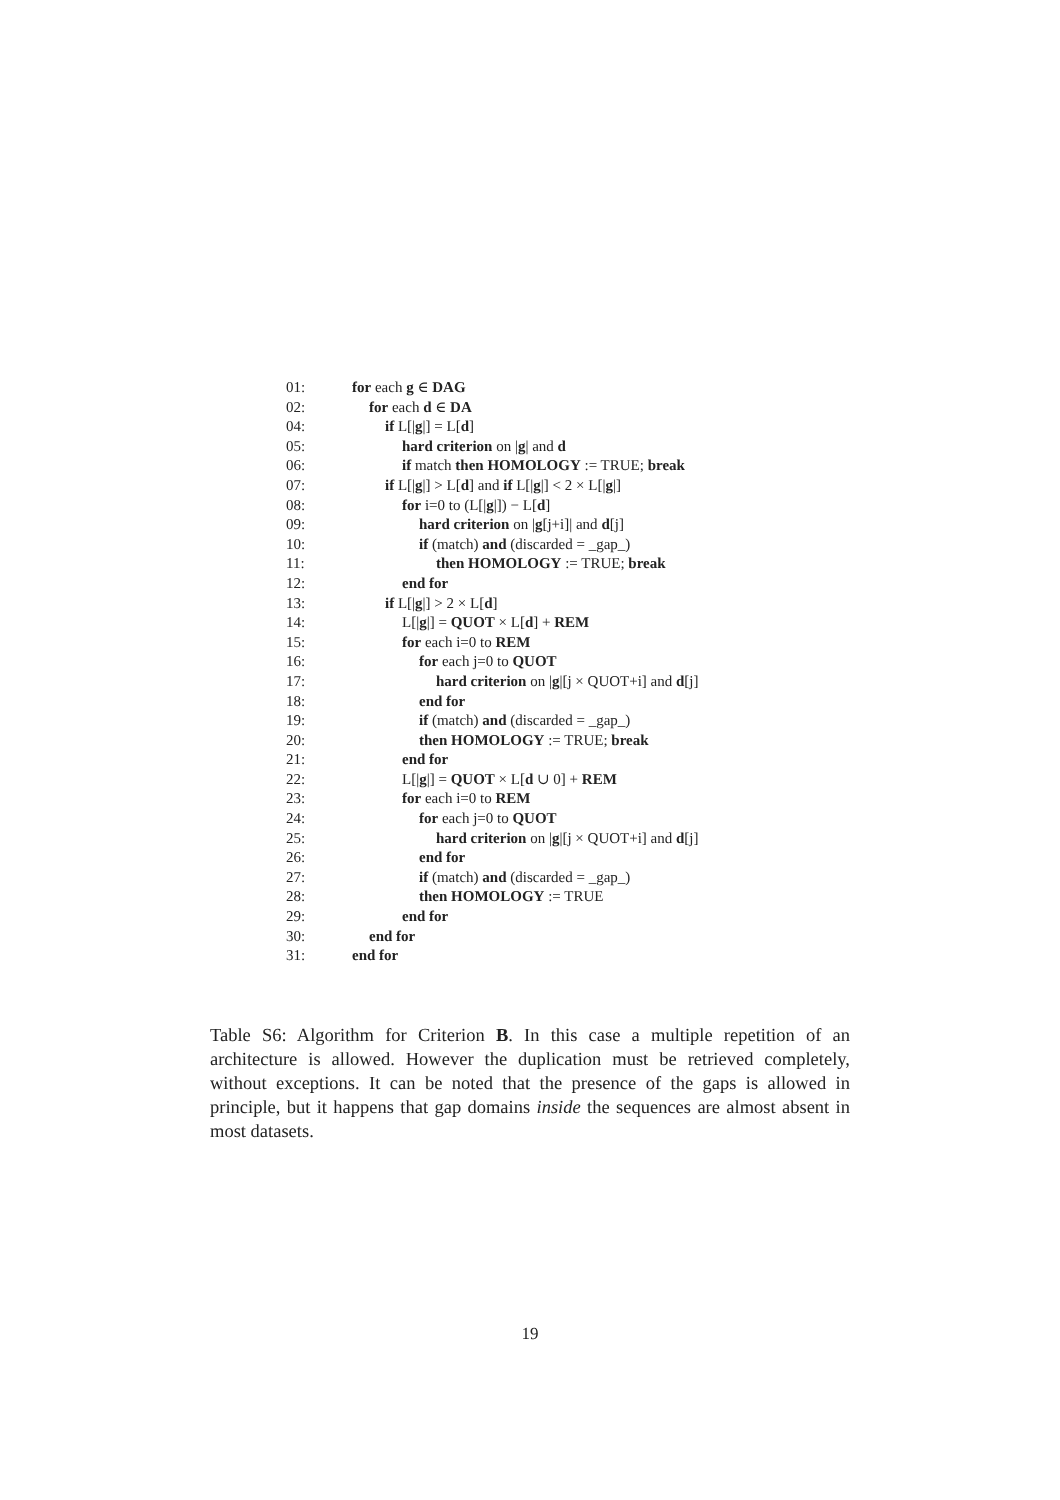| 01: | for each g ∈ DAG |
| 02: | for each d ∈ DA |
| 04: | if L[/ g /] = L[ d ] |
| 05: | hard criterion on / g / and d |
| 06: | if match then HOMOLOGY := TRUE; break |
| 07: | if L[/ g /] > L[ d ] and if L[/ g /] < 2 × L[/ g /] |
| 08: | for i=0 to (L[/ g /]) − L[ d ] |
| 09: | hard criterion on / g [j+i]/ and d [j] |
| 10: | if (match) and (discarded = _gap_) |
| 11: | then HOMOLOGY := TRUE; break |
| 12: | end for |
| 13: | if L[/ g /] > 2 × L[ d ] |
| 14: | L[/ g /] = QUOT × L[ d ] + REM |
| 15: | for each i=0 to REM |
| 16: | for each j=0 to QUOT |
| 17: | hard criterion on / g /[j × QUOT+i] and d [j] |
| 18: | end for |
| 19: | if (match) and (discarded = _gap_) |
| 20: | then HOMOLOGY := TRUE; break |
| 21: | end for |
| 22: | L[/ g /] = QUOT × L[ d ∪ 0] + REM |
| 23: | for each i=0 to REM |
| 24: | for each j=0 to QUOT |
| 25: | hard criterion on / g /[j × QUOT+i] and d [j] |
| 26: | end for |
| 27: | if (match) and (discarded = _gap_) |
| 28: | then HOMOLOGY := TRUE |
| 29: | end for |
| 30: | end for |
| 31: | end for |
Table S6: Algorithm for Criterion B. In this case a multiple repetition of an architecture is allowed. However the duplication must be retrieved completely, without exceptions. It can be noted that the presence of the gaps is allowed in principle, but it happens that gap domains inside the sequences are almost absent in most datasets.
19